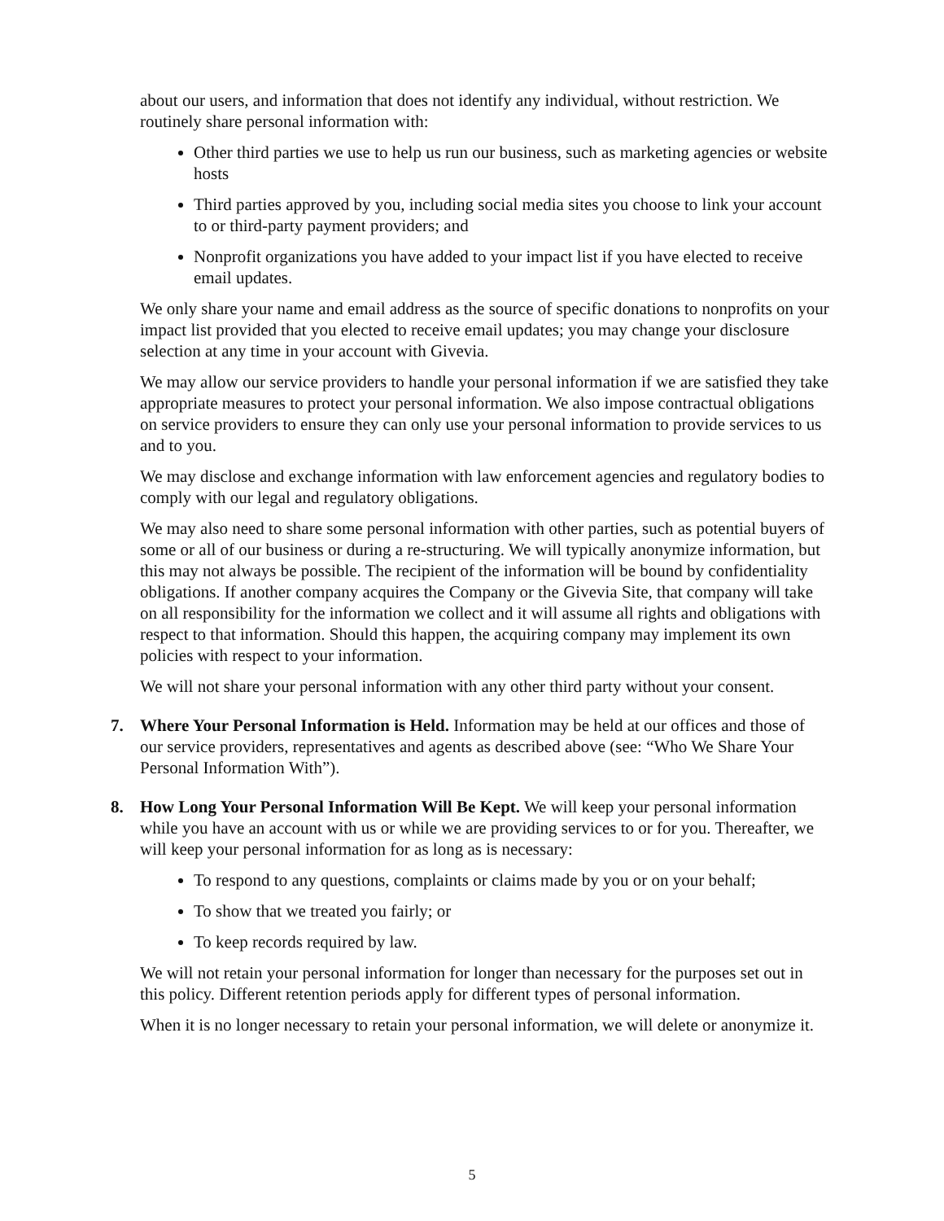about our users, and information that does not identify any individual, without restriction. We routinely share personal information with:
Other third parties we use to help us run our business, such as marketing agencies or website hosts
Third parties approved by you, including social media sites you choose to link your account to or third-party payment providers; and
Nonprofit organizations you have added to your impact list if you have elected to receive email updates.
We only share your name and email address as the source of specific donations to nonprofits on your impact list provided that you elected to receive email updates; you may change your disclosure selection at any time in your account with Givevia.
We may allow our service providers to handle your personal information if we are satisfied they take appropriate measures to protect your personal information. We also impose contractual obligations on service providers to ensure they can only use your personal information to provide services to us and to you.
We may disclose and exchange information with law enforcement agencies and regulatory bodies to comply with our legal and regulatory obligations.
We may also need to share some personal information with other parties, such as potential buyers of some or all of our business or during a re-structuring. We will typically anonymize information, but this may not always be possible. The recipient of the information will be bound by confidentiality obligations. If another company acquires the Company or the Givevia Site, that company will take on all responsibility for the information we collect and it will assume all rights and obligations with respect to that information. Should this happen, the acquiring company may implement its own policies with respect to your information.
We will not share your personal information with any other third party without your consent.
7. Where Your Personal Information is Held. Information may be held at our offices and those of our service providers, representatives and agents as described above (see: “Who We Share Your Personal Information With”).
8. How Long Your Personal Information Will Be Kept. We will keep your personal information while you have an account with us or while we are providing services to or for you. Thereafter, we will keep your personal information for as long as is necessary:
To respond to any questions, complaints or claims made by you or on your behalf;
To show that we treated you fairly; or
To keep records required by law.
We will not retain your personal information for longer than necessary for the purposes set out in this policy. Different retention periods apply for different types of personal information.
When it is no longer necessary to retain your personal information, we will delete or anonymize it.
5